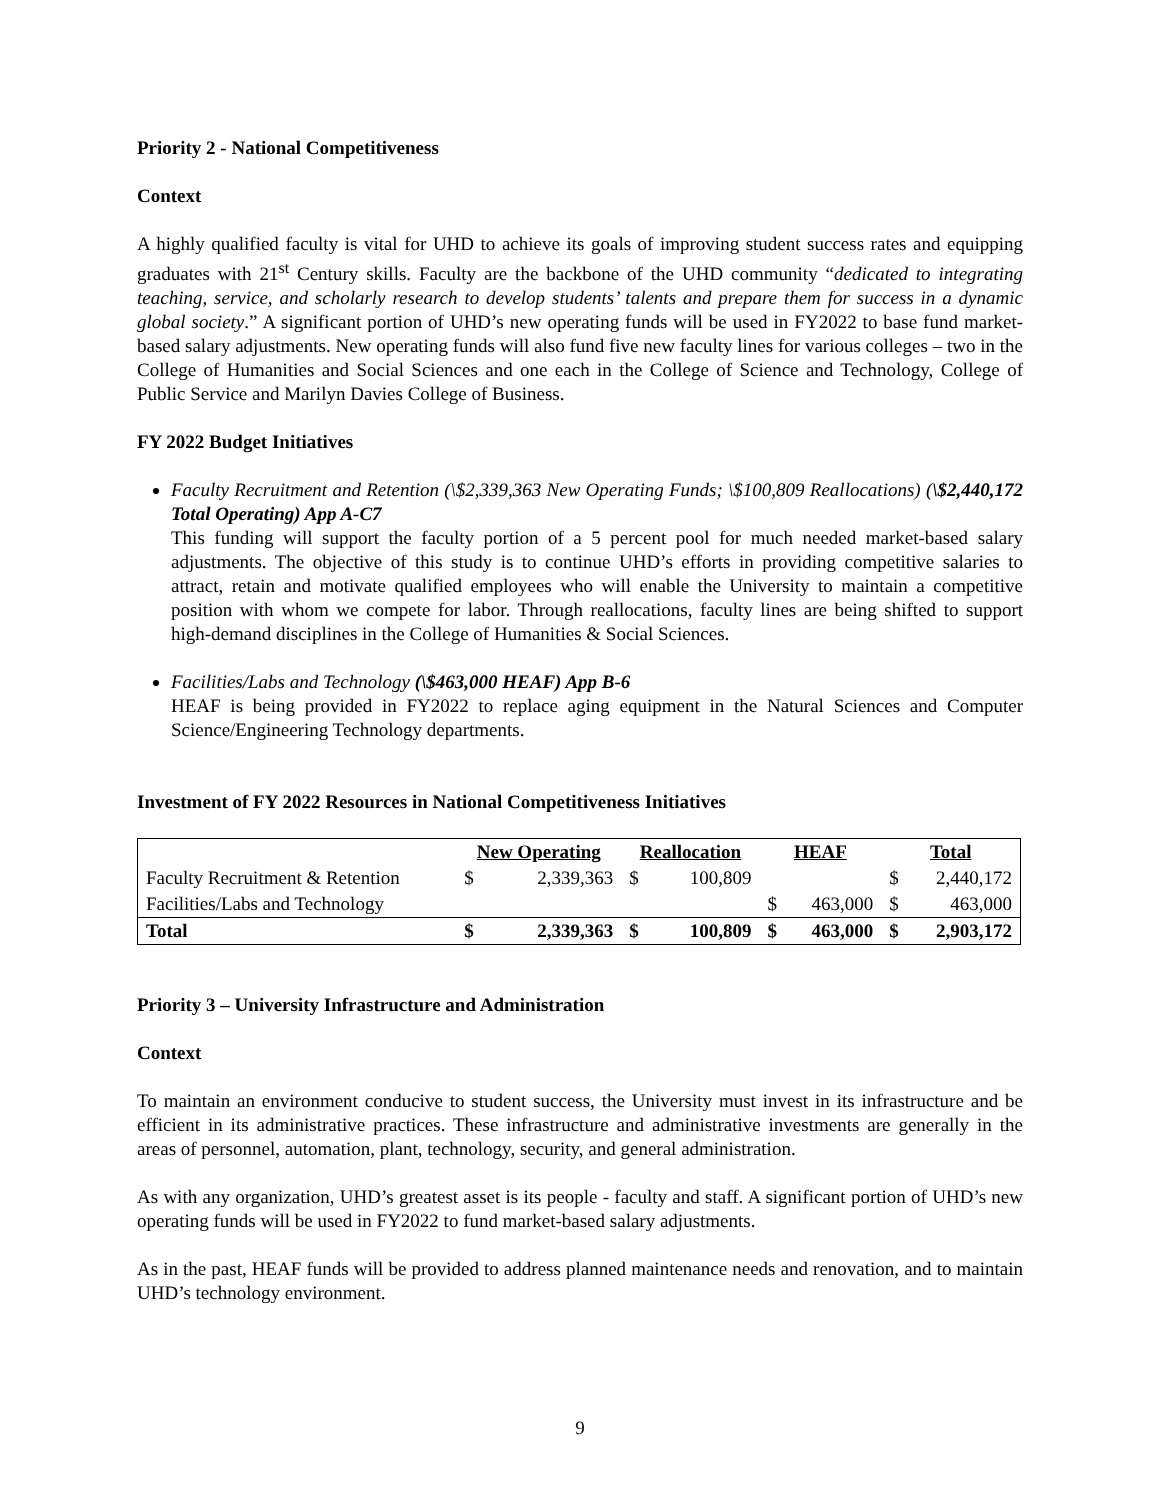Priority 2 - National Competitiveness
Context
A highly qualified faculty is vital for UHD to achieve its goals of improving student success rates and equipping graduates with 21<sup>st</sup> Century skills. Faculty are the backbone of the UHD community “dedicated to integrating teaching, service, and scholarly research to develop students’ talents and prepare them for success in a dynamic global society.” A significant portion of UHD’s new operating funds will be used in FY2022 to base fund market-based salary adjustments. New operating funds will also fund five new faculty lines for various colleges – two in the College of Humanities and Social Sciences and one each in the College of Science and Technology, College of Public Service and Marilyn Davies College of Business.
FY 2022 Budget Initiatives
Faculty Recruitment and Retention (\$2,339,363 New Operating Funds; \$100,809 Reallocations) (\$2,440,172 Total Operating) App A-C7
This funding will support the faculty portion of a 5 percent pool for much needed market-based salary adjustments. The objective of this study is to continue UHD’s efforts in providing competitive salaries to attract, retain and motivate qualified employees who will enable the University to maintain a competitive position with whom we compete for labor. Through reallocations, faculty lines are being shifted to support high-demand disciplines in the College of Humanities & Social Sciences.
Facilities/Labs and Technology (\$463,000 HEAF) App B-6
HEAF is being provided in FY2022 to replace aging equipment in the Natural Sciences and Computer Science/Engineering Technology departments.
Investment of FY 2022 Resources in National Competitiveness Initiatives
| | New Operating | | Reallocation | | HEAF | | Total | |
| Faculty Recruitment & Retention | $ | 2,339,363 | $ | 100,809 | | | $ | 2,440,172 |
| Facilities/Labs and Technology | | | | | $ | 463,000 | $ | 463,000 |
| Total | $ | 2,339,363 | $ | 100,809 | $ | 463,000 | $ | 2,903,172 |
Priority 3 – University Infrastructure and Administration
Context
To maintain an environment conducive to student success, the University must invest in its infrastructure and be efficient in its administrative practices. These infrastructure and administrative investments are generally in the areas of personnel, automation, plant, technology, security, and general administration.
As with any organization, UHD’s greatest asset is its people - faculty and staff. A significant portion of UHD’s new operating funds will be used in FY2022 to fund market-based salary adjustments.
As in the past, HEAF funds will be provided to address planned maintenance needs and renovation, and to maintain UHD’s technology environment.
9